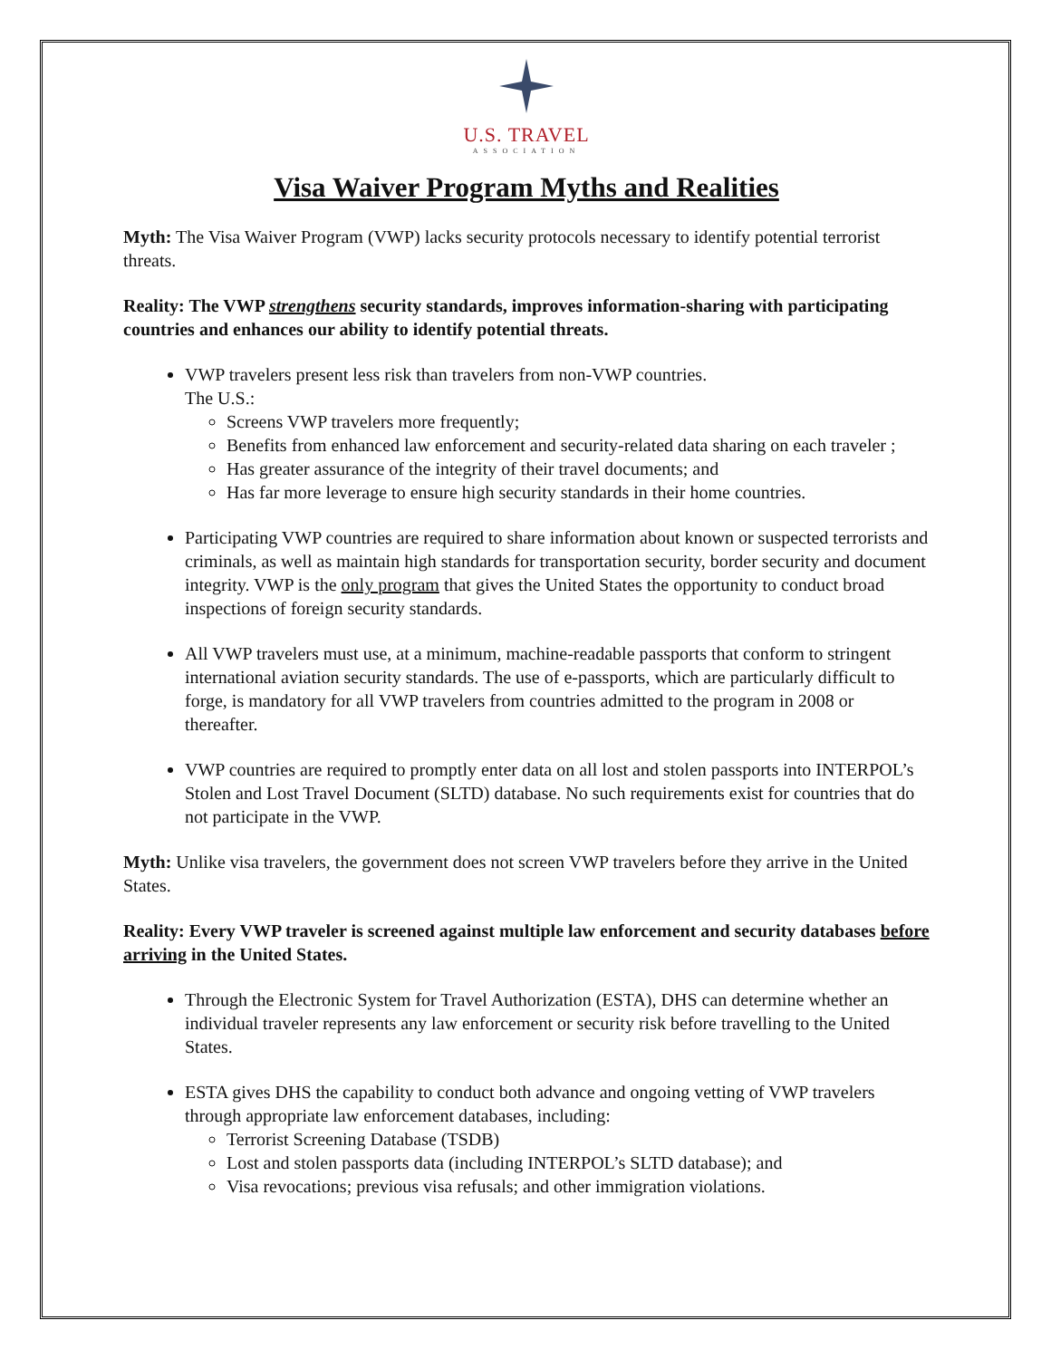U.S. TRAVEL
ASSOCIATION
Visa Waiver Program Myths and Realities
Myth: The Visa Waiver Program (VWP) lacks security protocols necessary to identify potential terrorist threats.
Reality: The VWP strengthens security standards, improves information-sharing with participating countries and enhances our ability to identify potential threats.
VWP travelers present less risk than travelers from non-VWP countries.
The U.S.:
Screens VWP travelers more frequently;
Benefits from enhanced law enforcement and security-related data sharing on each traveler ;
Has greater assurance of the integrity of their travel documents; and
Has far more leverage to ensure high security standards in their home countries.
Participating VWP countries are required to share information about known or suspected terrorists and criminals, as well as maintain high standards for transportation security, border security and document integrity. VWP is the only program that gives the United States the opportunity to conduct broad inspections of foreign security standards.
All VWP travelers must use, at a minimum, machine-readable passports that conform to stringent international aviation security standards. The use of e-passports, which are particularly difficult to forge, is mandatory for all VWP travelers from countries admitted to the program in 2008 or thereafter.
VWP countries are required to promptly enter data on all lost and stolen passports into INTERPOL’s Stolen and Lost Travel Document (SLTD) database. No such requirements exist for countries that do not participate in the VWP.
Myth: Unlike visa travelers, the government does not screen VWP travelers before they arrive in the United States.
Reality: Every VWP traveler is screened against multiple law enforcement and security databases before arriving in the United States.
Through the Electronic System for Travel Authorization (ESTA), DHS can determine whether an individual traveler represents any law enforcement or security risk before travelling to the United States.
ESTA gives DHS the capability to conduct both advance and ongoing vetting of VWP travelers through appropriate law enforcement databases, including:
Terrorist Screening Database (TSDB)
Lost and stolen passports data (including INTERPOL’s SLTD database); and
Visa revocations; previous visa refusals; and other immigration violations.